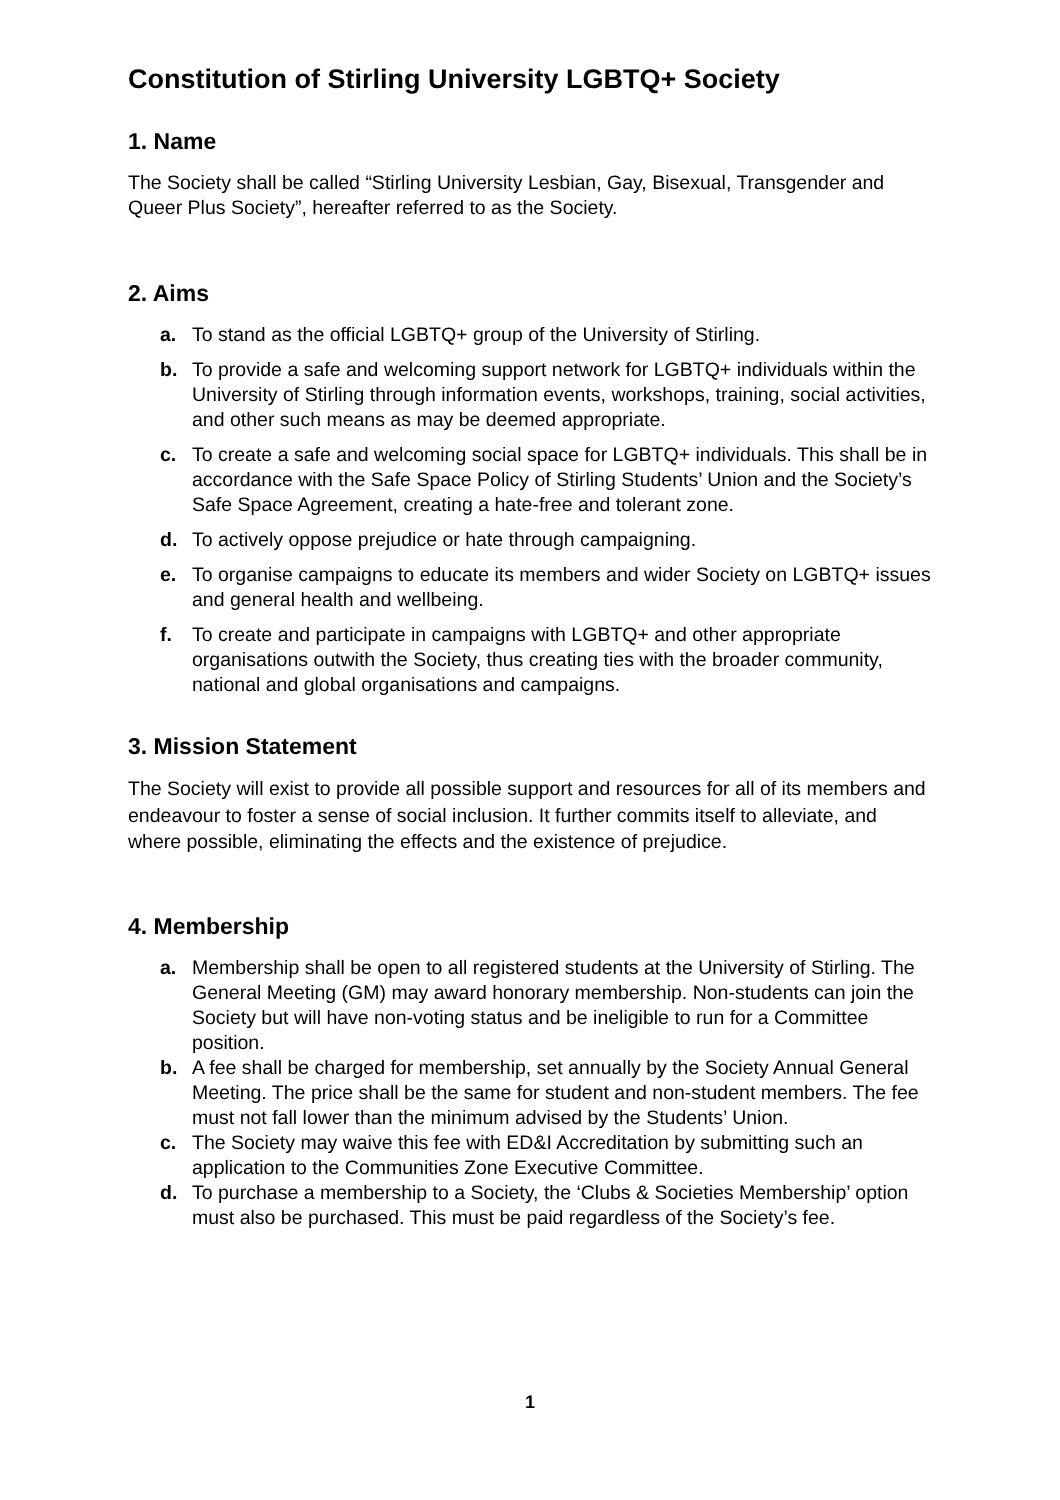Constitution of Stirling University LGBTQ+ Society
1. Name
The Society shall be called “Stirling University Lesbian, Gay, Bisexual, Transgender and Queer Plus Society”, hereafter referred to as the Society.
2. Aims
a. To stand as the official LGBTQ+ group of the University of Stirling.
b. To provide a safe and welcoming support network for LGBTQ+ individuals within the University of Stirling through information events, workshops, training, social activities, and other such means as may be deemed appropriate.
c. To create a safe and welcoming social space for LGBTQ+ individuals. This shall be in accordance with the Safe Space Policy of Stirling Students’ Union and the Society’s Safe Space Agreement, creating a hate-free and tolerant zone.
d. To actively oppose prejudice or hate through campaigning.
e. To organise campaigns to educate its members and wider Society on LGBTQ+ issues and general health and wellbeing.
f. To create and participate in campaigns with LGBTQ+ and other appropriate organisations outwith the Society, thus creating ties with the broader community, national and global organisations and campaigns.
3. Mission Statement
The Society will exist to provide all possible support and resources for all of its members and endeavour to foster a sense of social inclusion. It further commits itself to alleviate, and where possible, eliminating the effects and the existence of prejudice.
4. Membership
a. Membership shall be open to all registered students at the University of Stirling. The General Meeting (GM) may award honorary membership. Non-students can join the Society but will have non-voting status and be ineligible to run for a Committee position.
b. A fee shall be charged for membership, set annually by the Society Annual General Meeting. The price shall be the same for student and non-student members. The fee must not fall lower than the minimum advised by the Students’ Union.
c. The Society may waive this fee with ED&I Accreditation by submitting such an application to the Communities Zone Executive Committee.
d. To purchase a membership to a Society, the ‘Clubs & Societies Membership’ option must also be purchased. This must be paid regardless of the Society’s fee.
1